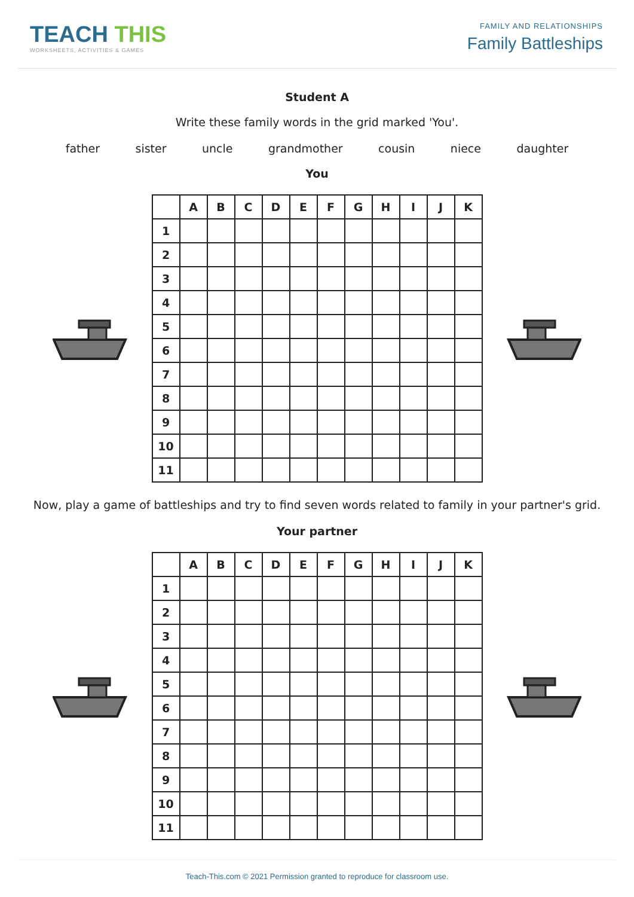TEACH THIS
WORKSHEETS, ACTIVITIES & GAMES
FAMILY AND RELATIONSHIPS
Family Battleships
Student A
Write these family words in the grid marked 'You'.
father sister uncle grandmother cousin niece daughter
You
| | A | B | C | D | E | F | G | H | I | J | K |
| --- | --- | --- | --- | --- | --- | --- | --- | --- | --- | --- | --- |
| 1 | | | | | | | | | | | |
| 2 | | | | | | | | | | | |
| 3 | | | | | | | | | | | |
| 4 | | | | | | | | | | | |
| 5 | | | | | | | | | | | |
| 6 | | | | | | | | | | | |
| 7 | | | | | | | | | | | |
| 8 | | | | | | | | | | | |
| 9 | | | | | | | | | | | |
| 10 | | | | | | | | | | | |
| 11 | | | | | | | | | | | |
Now, play a game of battleships and try to find seven words related to family in your partner's grid.
Your partner
| | A | B | C | D | E | F | G | H | I | J | K |
| --- | --- | --- | --- | --- | --- | --- | --- | --- | --- | --- | --- |
| 1 | | | | | | | | | | | |
| 2 | | | | | | | | | | | |
| 3 | | | | | | | | | | | |
| 4 | | | | | | | | | | | |
| 5 | | | | | | | | | | | |
| 6 | | | | | | | | | | | |
| 7 | | | | | | | | | | | |
| 8 | | | | | | | | | | | |
| 9 | | | | | | | | | | | |
| 10 | | | | | | | | | | | |
| 11 | | | | | | | | | | | |
Teach-This.com © 2021 Permission granted to reproduce for classroom use.